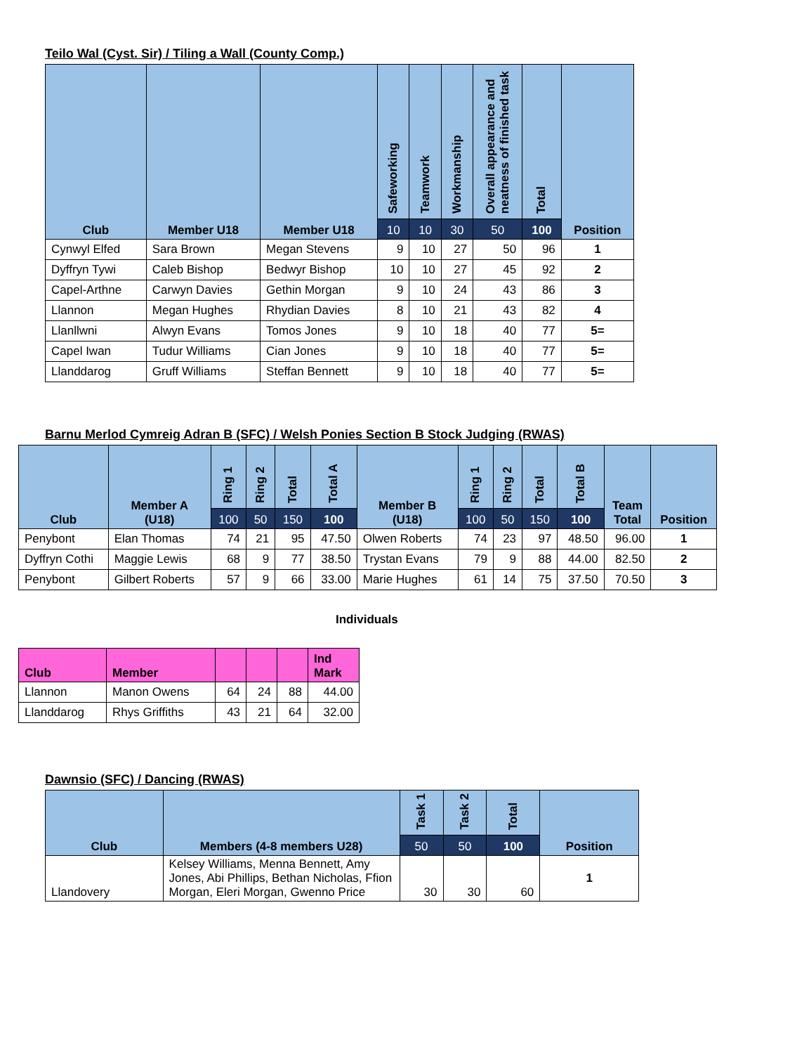Teilo Wal (Cyst. Sir) / Tiling a Wall (County Comp.)
| Club | Member U18 | Member U18 | Safeworking | Teamwork | Workmanship | Overall appearance and neatness of finished task | Total | Position |
| --- | --- | --- | --- | --- | --- | --- | --- | --- |
| | | | 10 | 10 | 30 | 50 | 100 | |
| Cynwyl Elfed | Sara Brown | Megan Stevens | 9 | 10 | 27 | 50 | 96 | 1 |
| Dyffryn Tywi | Caleb Bishop | Bedwyr Bishop | 10 | 10 | 27 | 45 | 92 | 2 |
| Capel-Arthne | Carwyn Davies | Gethin Morgan | 9 | 10 | 24 | 43 | 86 | 3 |
| Llannon | Megan Hughes | Rhydian Davies | 8 | 10 | 21 | 43 | 82 | 4 |
| Llanllwni | Alwyn Evans | Tomos Jones | 9 | 10 | 18 | 40 | 77 | 5= |
| Capel Iwan | Tudur Williams | Cian Jones | 9 | 10 | 18 | 40 | 77 | 5= |
| Llanddarog | Gruff Williams | Steffan Bennett | 9 | 10 | 18 | 40 | 77 | 5= |
Barnu Merlod Cymreig Adran B (SFC) / Welsh Ponies Section B Stock Judging (RWAS)
| Club | Member A (U18) | Ring 1 | Ring 2 | Total | Total A | Member B (U18) | Ring 1 | Ring 2 | Total | Total B | Team Total | Position |
| --- | --- | --- | --- | --- | --- | --- | --- | --- | --- | --- | --- | --- |
| | | 100 | 50 | 150 | 100 | | 100 | 50 | 150 | 100 | | |
| Penybont | Elan Thomas | 74 | 21 | 95 | 47.50 | Olwen Roberts | 74 | 23 | 97 | 48.50 | 96.00 | 1 |
| Dyffryn Cothi | Maggie Lewis | 68 | 9 | 77 | 38.50 | Trystan Evans | 79 | 9 | 88 | 44.00 | 82.50 | 2 |
| Penybont | Gilbert Roberts | 57 | 9 | 66 | 33.00 | Marie Hughes | 61 | 14 | 75 | 37.50 | 70.50 | 3 |
Individuals
| Club | Member | | | | Ind Mark |
| --- | --- | --- | --- | --- | --- |
| Llannon | Manon Owens | 64 | 24 | 88 | 44.00 |
| Llanddarog | Rhys Griffiths | 43 | 21 | 64 | 32.00 |
Dawnsio (SFC) / Dancing (RWAS)
| Club | Members (4-8 members U28) | Task 1 | Task 2 | Total | Position |
| --- | --- | --- | --- | --- | --- |
| | | 50 | 50 | 100 | |
| Llandovery | Kelsey Williams, Menna Bennett, Amy Jones, Abi Phillips, Bethan Nicholas, Ffion Morgan, Eleri Morgan, Gwenno Price | 30 | 30 | 60 | 1 |